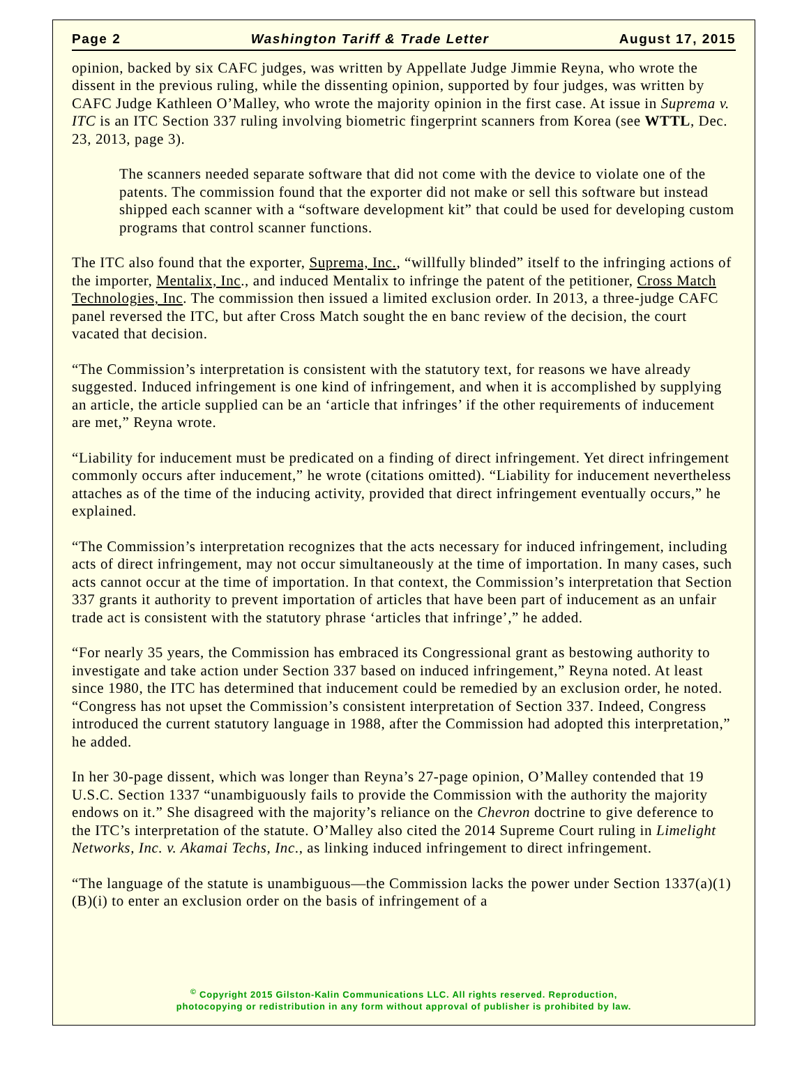Page 2 Washington Tariff & Trade Letter August 17, 2015
opinion, backed by six CAFC judges, was written by Appellate Judge Jimmie Reyna, who wrote the dissent in the previous ruling, while the dissenting opinion, supported by four judges, was written by CAFC Judge Kathleen O’Malley, who wrote the majority opinion in the first case. At issue in Suprema v. ITC is an ITC Section 337 ruling involving biometric fingerprint scanners from Korea (see WTTL, Dec. 23, 2013, page 3).
The scanners needed separate software that did not come with the device to violate one of the patents. The commission found that the exporter did not make or sell this software but instead shipped each scanner with a “software development kit” that could be used for developing custom programs that control scanner functions.
The ITC also found that the exporter, Suprema, Inc., “willfully blinded” itself to the infringing actions of the importer, Mentalix, Inc., and induced Mentalix to infringe the patent of the petitioner, Cross Match Technologies, Inc. The commission then issued a limited exclusion order. In 2013, a three-judge CAFC panel reversed the ITC, but after Cross Match sought the en banc review of the decision, the court vacated that decision.
“The Commission’s interpretation is consistent with the statutory text, for reasons we have already suggested. Induced infringement is one kind of infringement, and when it is accomplished by supplying an article, the article supplied can be an ‘article that infringes’ if the other requirements of inducement are met,” Reyna wrote.
“Liability for inducement must be predicated on a finding of direct infringement. Yet direct infringement commonly occurs after inducement,” he wrote (citations omitted). “Liability for inducement nevertheless attaches as of the time of the inducing activity, provided that direct infringement eventually occurs,” he explained.
“The Commission’s interpretation recognizes that the acts necessary for induced infringement, including acts of direct infringement, may not occur simultaneously at the time of importation. In many cases, such acts cannot occur at the time of importation. In that context, the Commission’s interpretation that Section 337 grants it authority to prevent importation of articles that have been part of inducement as an unfair trade act is consistent with the statutory phrase ‘articles that infringe’,” he added.
“For nearly 35 years, the Commission has embraced its Congressional grant as bestowing authority to investigate and take action under Section 337 based on induced infringement,” Reyna noted. At least since 1980, the ITC has determined that inducement could be remedied by an exclusion order, he noted. “Congress has not upset the Commission’s consistent interpretation of Section 337. Indeed, Congress introduced the current statutory language in 1988, after the Commission had adopted this interpretation,” he added.
In her 30-page dissent, which was longer than Reyna’s 27-page opinion, O’Malley contended that 19 U.S.C. Section 1337 “unambiguously fails to provide the Commission with the authority the majority endows on it.” She disagreed with the majority’s reliance on the Chevron doctrine to give deference to the ITC’s interpretation of the statute. O’Malley also cited the 2014 Supreme Court ruling in Limelight Networks, Inc. v. Akamai Techs, Inc., as linking induced infringement to direct infringement.
“The language of the statute is unambiguous—the Commission lacks the power under Section 1337(a)(1)(B)(i) to enter an exclusion order on the basis of infringement of a
<sup>©</sup> Copyright 2015 Gilston-Kalin Communications LLC. All rights reserved. Reproduction,
photocopying or redistribution in any form without approval of publisher is prohibited by law.